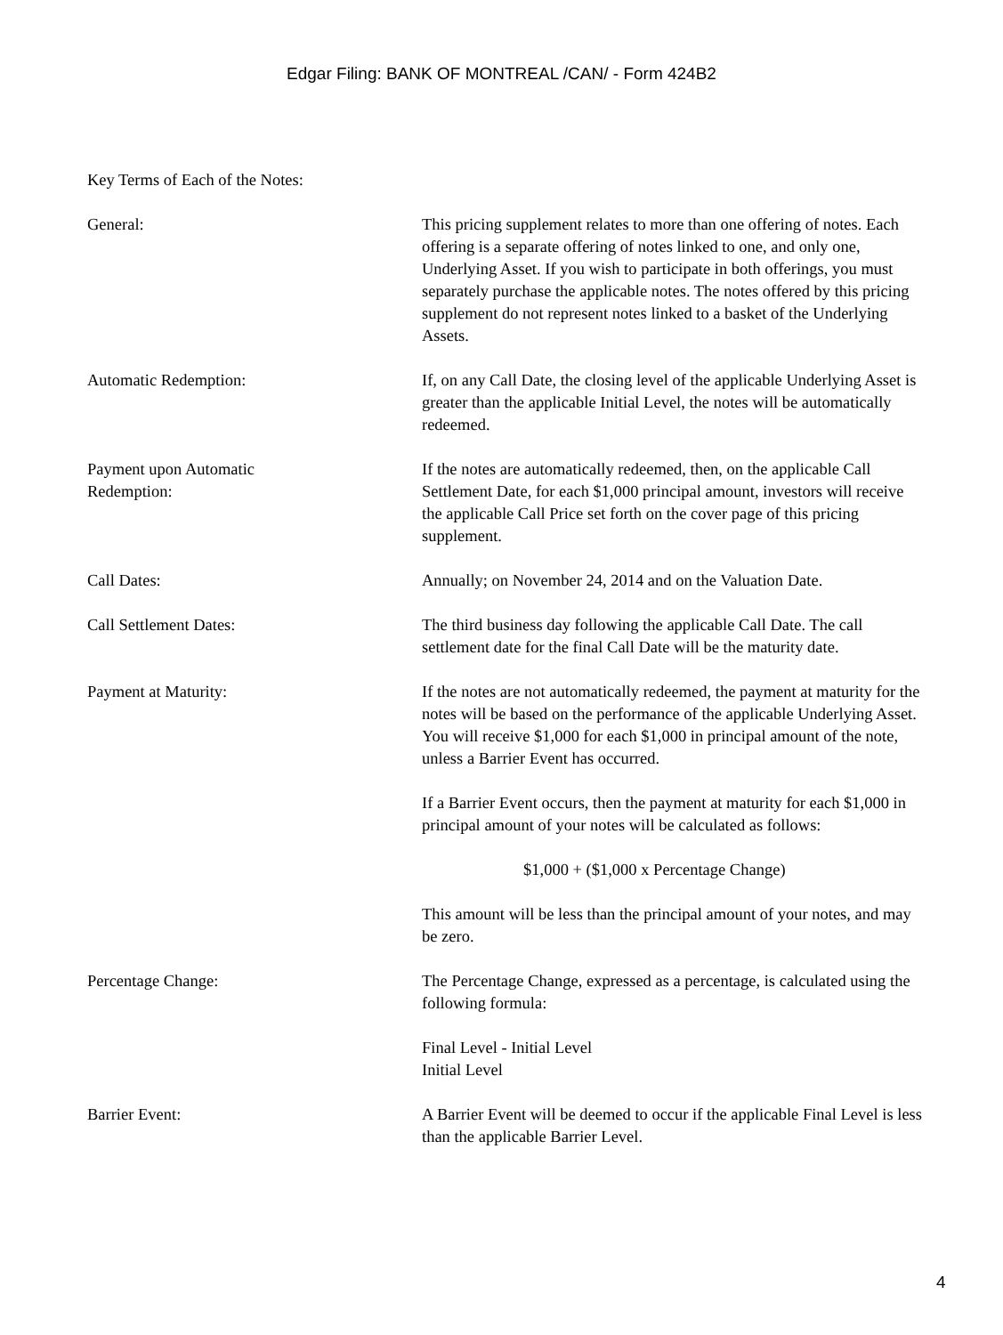Edgar Filing: BANK OF MONTREAL /CAN/ - Form 424B2
Key Terms of Each of the Notes:
General: This pricing supplement relates to more than one offering of notes. Each offering is a separate offering of notes linked to one, and only one, Underlying Asset. If you wish to participate in both offerings, you must separately purchase the applicable notes. The notes offered by this pricing supplement do not represent notes linked to a basket of the Underlying Assets.
Automatic Redemption: If, on any Call Date, the closing level of the applicable Underlying Asset is greater than the applicable Initial Level, the notes will be automatically redeemed.
Payment upon Automatic
Redemption:
If the notes are automatically redeemed, then, on the applicable Call Settlement Date, for each $1,000 principal amount, investors will receive the applicable Call Price set forth on the cover page of this pricing supplement.
Call Dates: Annually; on November 24, 2014 and on the Valuation Date.
Call Settlement Dates: The third business day following the applicable Call Date. The call settlement date for the final Call Date will be the maturity date.
Payment at Maturity: If the notes are not automatically redeemed, the payment at maturity for the notes will be based on the performance of the applicable Underlying Asset. You will receive $1,000 for each $1,000 in principal amount of the note, unless a Barrier Event has occurred.
If a Barrier Event occurs, then the payment at maturity for each $1,000 in principal amount of your notes will be calculated as follows:
$1,000 + ($1,000 x Percentage Change)
This amount will be less than the principal amount of your notes, and may be zero.
Percentage Change: The Percentage Change, expressed as a percentage, is calculated using the following formula:
Final Level - Initial Level
Initial Level
Barrier Event: A Barrier Event will be deemed to occur if the applicable Final Level is less than the applicable Barrier Level.
4